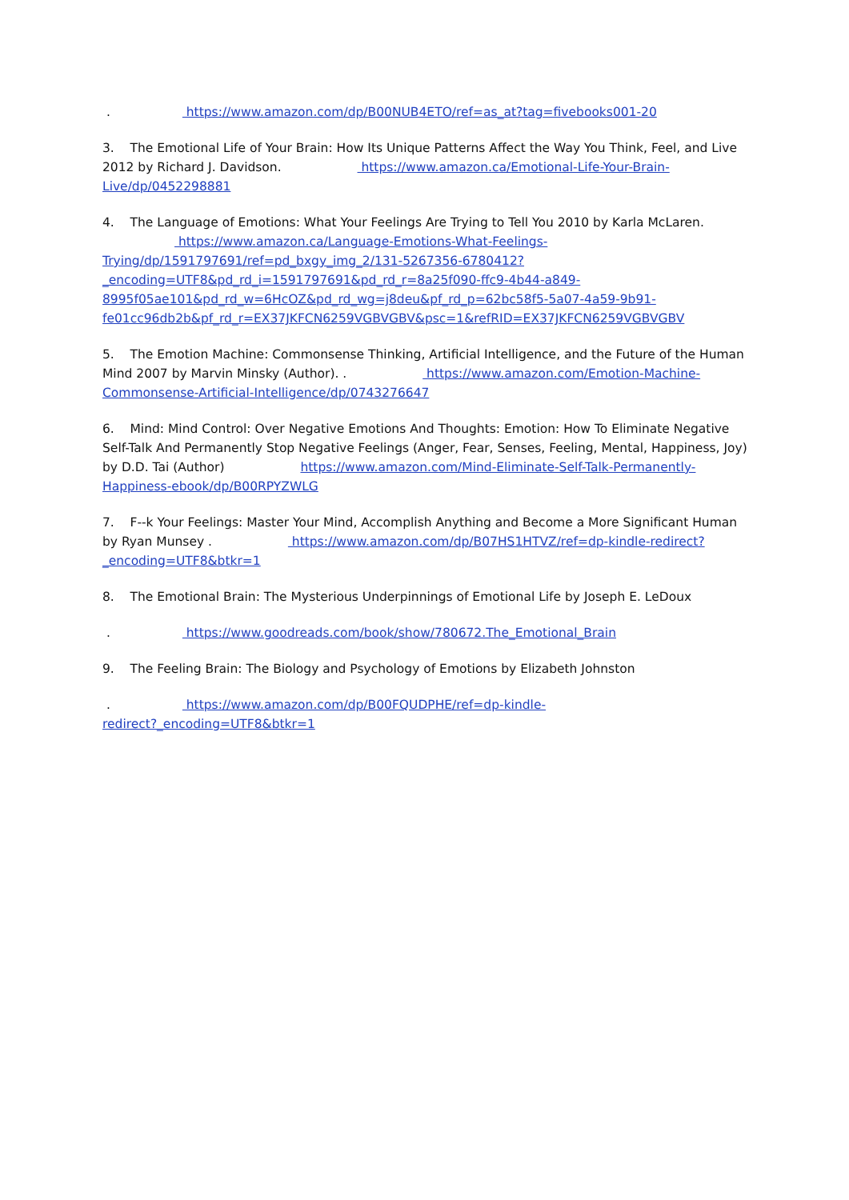. https://www.amazon.com/dp/B00NUB4ETO/ref=as_at?tag=fivebooks001-20
3. The Emotional Life of Your Brain: How Its Unique Patterns Affect the Way You Think, Feel, and Live 2012 by Richard J. Davidson. https://www.amazon.ca/Emotional-Life-Your-Brain-Live/dp/0452298881
4. The Language of Emotions: What Your Feelings Are Trying to Tell You 2010 by Karla McLaren. https://www.amazon.ca/Language-Emotions-What-Feelings-Trying/dp/1591797691/ref=pd_bxgy_img_2/131-5267356-6780412?_encoding=UTF8&pd_rd_i=1591797691&pd_rd_r=8a25f090-ffc9-4b44-a849-8995f05ae101&pd_rd_w=6HcOZ&pd_rd_wg=j8deu&pf_rd_p=62bc58f5-5a07-4a59-9b91-fe01cc96db2b&pf_rd_r=EX37JKFCN6259VGBVGBV&psc=1&refRID=EX37JKFCN6259VGBVGBV
5. The Emotion Machine: Commonsense Thinking, Artificial Intelligence, and the Future of the Human Mind 2007 by Marvin Minsky (Author). . https://www.amazon.com/Emotion-Machine-Commonsense-Artificial-Intelligence/dp/0743276647
6. Mind: Mind Control: Over Negative Emotions And Thoughts: Emotion: How To Eliminate Negative Self-Talk And Permanently Stop Negative Feelings (Anger, Fear, Senses, Feeling, Mental, Happiness, Joy) by D.D. Tai (Author) https://www.amazon.com/Mind-Eliminate-Self-Talk-Permanently-Happiness-ebook/dp/B00RPYZWLG
7. F--k Your Feelings: Master Your Mind, Accomplish Anything and Become a More Significant Human by Ryan Munsey . https://www.amazon.com/dp/B07HS1HTVZ/ref=dp-kindle-redirect?_encoding=UTF8&btkr=1
8. The Emotional Brain: The Mysterious Underpinnings of Emotional Life by Joseph E. LeDoux
. https://www.goodreads.com/book/show/780672.The_Emotional_Brain
9. The Feeling Brain: The Biology and Psychology of Emotions by Elizabeth Johnston
. https://www.amazon.com/dp/B00FQUDPHE/ref=dp-kindle-redirect?_encoding=UTF8&btkr=1